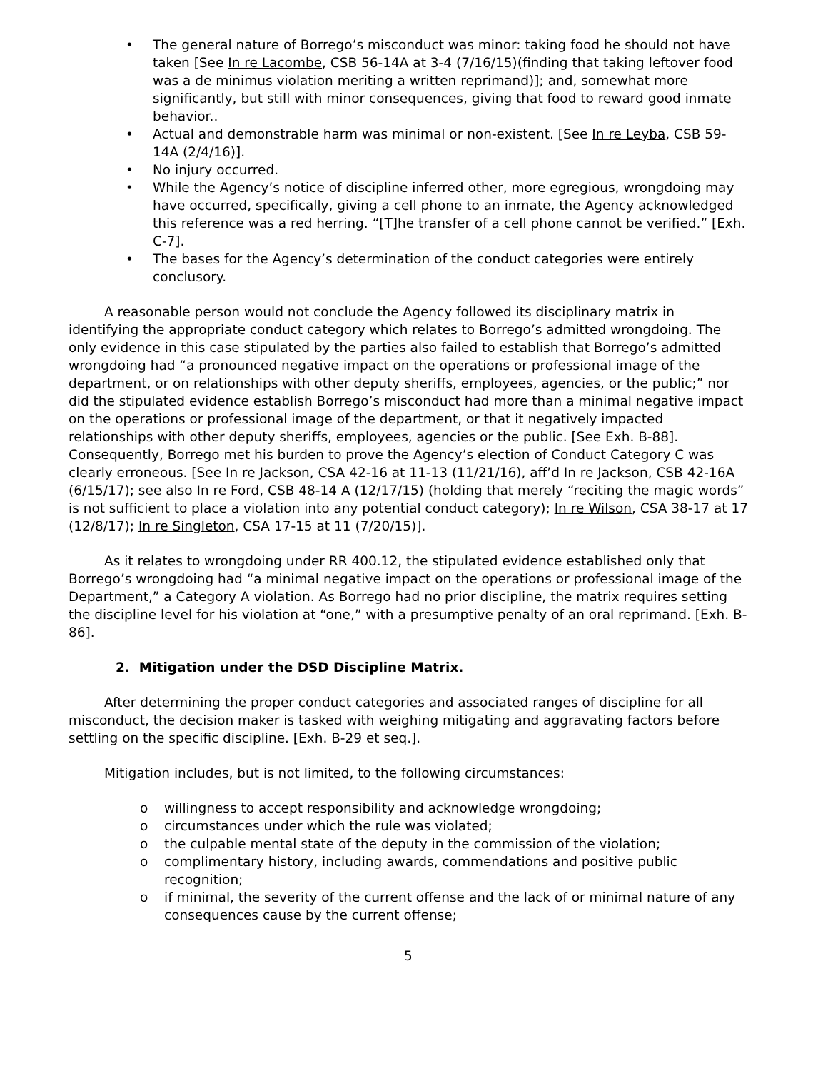• The general nature of Borrego’s misconduct was minor: taking food he should not have taken [See In re Lacombe, CSB 56-14A at 3-4 (7/16/15)(finding that taking leftover food was a de minimus violation meriting a written reprimand)]; and, somewhat more significantly, but still with minor consequences, giving that food to reward good inmate behavior..
• Actual and demonstrable harm was minimal or non-existent. [See In re Leyba, CSB 59-14A (2/4/16)].
• No injury occurred.
• While the Agency’s notice of discipline inferred other, more egregious, wrongdoing may have occurred, specifically, giving a cell phone to an inmate, the Agency acknowledged this reference was a red herring. “[T]he transfer of a cell phone cannot be verified.” [Exh. C-7].
• The bases for the Agency’s determination of the conduct categories were entirely conclusory.
A reasonable person would not conclude the Agency followed its disciplinary matrix in identifying the appropriate conduct category which relates to Borrego’s admitted wrongdoing. The only evidence in this case stipulated by the parties also failed to establish that Borrego’s admitted wrongdoing had “a pronounced negative impact on the operations or professional image of the department, or on relationships with other deputy sheriffs, employees, agencies, or the public;” nor did the stipulated evidence establish Borrego’s misconduct had more than a minimal negative impact on the operations or professional image of the department, or that it negatively impacted relationships with other deputy sheriffs, employees, agencies or the public. [See Exh. B-88]. Consequently, Borrego met his burden to prove the Agency’s election of Conduct Category C was clearly erroneous. [See In re Jackson, CSA 42-16 at 11-13 (11/21/16), aff’d In re Jackson, CSB 42-16A (6/15/17); see also In re Ford, CSB 48-14 A (12/17/15) (holding that merely “reciting the magic words” is not sufficient to place a violation into any potential conduct category); In re Wilson, CSA 38-17 at 17 (12/8/17); In re Singleton, CSA 17-15 at 11 (7/20/15)].
As it relates to wrongdoing under RR 400.12, the stipulated evidence established only that Borrego’s wrongdoing had “a minimal negative impact on the operations or professional image of the Department,” a Category A violation. As Borrego had no prior discipline, the matrix requires setting the discipline level for his violation at “one,” with a presumptive penalty of an oral reprimand. [Exh. B-86].
2. Mitigation under the DSD Discipline Matrix.
After determining the proper conduct categories and associated ranges of discipline for all misconduct, the decision maker is tasked with weighing mitigating and aggravating factors before settling on the specific discipline. [Exh. B-29 et seq.].
Mitigation includes, but is not limited, to the following circumstances:
o willingness to accept responsibility and acknowledge wrongdoing;
o circumstances under which the rule was violated;
o the culpable mental state of the deputy in the commission of the violation;
o complimentary history, including awards, commendations and positive public recognition;
o if minimal, the severity of the current offense and the lack of or minimal nature of any consequences cause by the current offense;
5